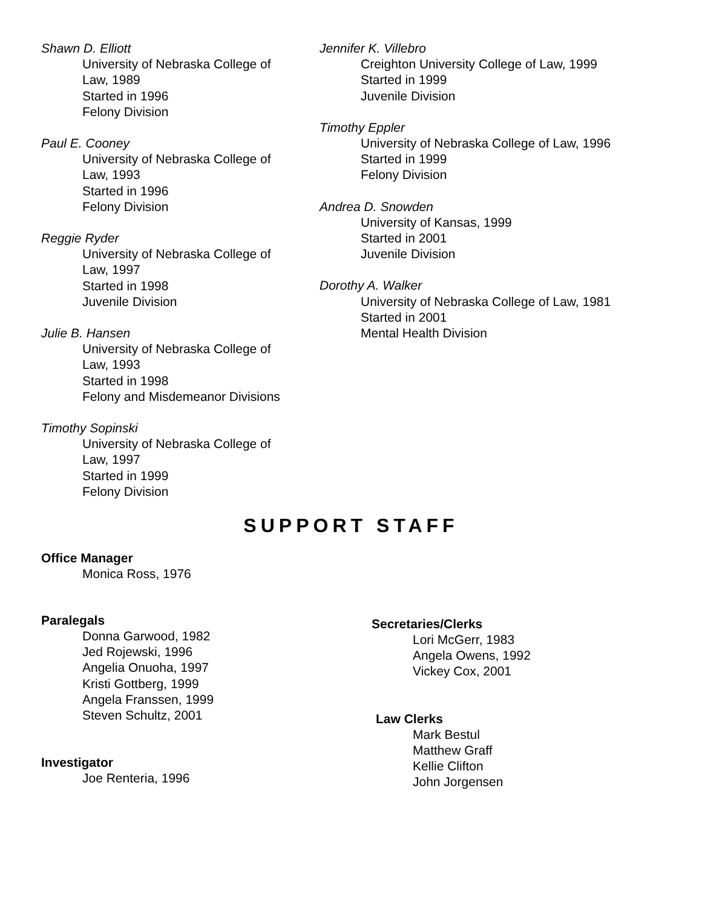Shawn D. Elliott
University of Nebraska College of
Law, 1989
Started in 1996
Felony Division
Paul E. Cooney
University of Nebraska College of
Law, 1993
Started in 1996
Felony Division
Reggie Ryder
University of Nebraska College of
Law, 1997
Started in 1998
Juvenile Division
Julie B. Hansen
University of Nebraska College of
Law, 1993
Started in 1998
Felony and Misdemeanor Divisions
Timothy Sopinski
University of Nebraska College of
Law, 1997
Started in 1999
Felony Division
Jennifer K. Villebro
Creighton University College of Law, 1999
Started in 1999
Juvenile Division
Timothy Eppler
University of Nebraska College of Law, 1996
Started in 1999
Felony Division
Andrea D. Snowden
University of Kansas, 1999
Started in 2001
Juvenile Division
Dorothy A. Walker
University of Nebraska College of Law, 1981
Started in 2001
Mental Health Division
SUPPORT STAFF
Office Manager
Monica Ross, 1976
Paralegals
Donna Garwood, 1982
Jed Rojewski, 1996
Angelia Onuoha, 1997
Kristi Gottberg, 1999
Angela Franssen, 1999
Steven Schultz, 2001
Investigator
Joe Renteria, 1996
Secretaries/Clerks
Lori McGerr, 1983
Angela Owens, 1992
Vickey Cox, 2001
Law Clerks
Mark Bestul
Matthew Graff
Kellie Clifton
John Jorgensen